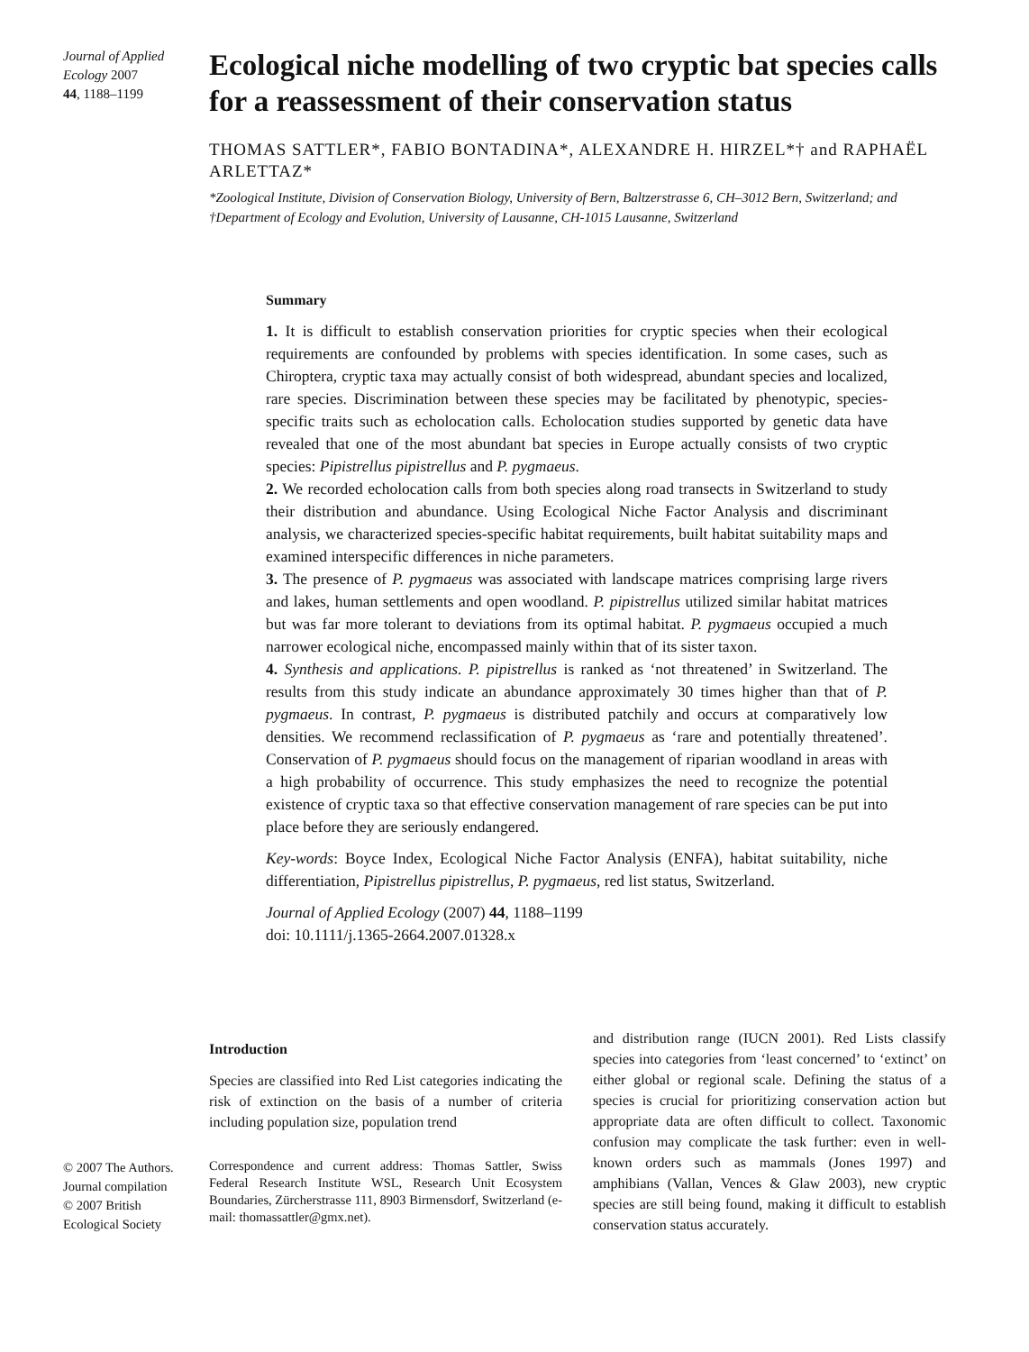Journal of Applied Ecology 2007
44, 1188–1199
Ecological niche modelling of two cryptic bat species calls for a reassessment of their conservation status
THOMAS SATTLER*, FABIO BONTADINA*, ALEXANDRE H. HIRZEL*† and RAPHAËL ARLETTAZ*
*Zoological Institute, Division of Conservation Biology, University of Bern, Baltzerstrasse 6, CH–3012 Bern, Switzerland; and †Department of Ecology and Evolution, University of Lausanne, CH-1015 Lausanne, Switzerland
Summary
1. It is difficult to establish conservation priorities for cryptic species when their ecological requirements are confounded by problems with species identification. In some cases, such as Chiroptera, cryptic taxa may actually consist of both widespread, abundant species and localized, rare species. Discrimination between these species may be facilitated by phenotypic, species-specific traits such as echolocation calls. Echolocation studies supported by genetic data have revealed that one of the most abundant bat species in Europe actually consists of two cryptic species: Pipistrellus pipistrellus and P. pygmaeus.
2. We recorded echolocation calls from both species along road transects in Switzerland to study their distribution and abundance. Using Ecological Niche Factor Analysis and discriminant analysis, we characterized species-specific habitat requirements, built habitat suitability maps and examined interspecific differences in niche parameters.
3. The presence of P. pygmaeus was associated with landscape matrices comprising large rivers and lakes, human settlements and open woodland. P. pipistrellus utilized similar habitat matrices but was far more tolerant to deviations from its optimal habitat. P. pygmaeus occupied a much narrower ecological niche, encompassed mainly within that of its sister taxon.
4. Synthesis and applications. P. pipistrellus is ranked as ‘not threatened’ in Switzerland. The results from this study indicate an abundance approximately 30 times higher than that of P. pygmaeus. In contrast, P. pygmaeus is distributed patchily and occurs at comparatively low densities. We recommend reclassification of P. pygmaeus as ‘rare and potentially threatened’. Conservation of P. pygmaeus should focus on the management of riparian woodland in areas with a high probability of occurrence. This study emphasizes the need to recognize the potential existence of cryptic taxa so that effective conservation management of rare species can be put into place before they are seriously endangered.
Key-words: Boyce Index, Ecological Niche Factor Analysis (ENFA), habitat suitability, niche differentiation, Pipistrellus pipistrellus, P. pygmaeus, red list status, Switzerland.
Journal of Applied Ecology (2007) 44, 1188–1199
doi: 10.1111/j.1365-2664.2007.01328.x
© 2007 The Authors.
Journal compilation
© 2007 British
Ecological Society
Introduction
Species are classified into Red List categories indicating the risk of extinction on the basis of a number of criteria including population size, population trend
Correspondence and current address: Thomas Sattler, Swiss Federal Research Institute WSL, Research Unit Ecosystem Boundaries, Zürcherstrasse 111, 8903 Birmensdorf, Switzerland (e-mail: thomassattler@gmx.net).
and distribution range (IUCN 2001). Red Lists classify species into categories from ‘least concerned’ to ‘extinct’ on either global or regional scale. Defining the status of a species is crucial for prioritizing conservation action but appropriate data are often difficult to collect. Taxonomic confusion may complicate the task further: even in well-known orders such as mammals (Jones 1997) and amphibians (Vallan, Vences & Glaw 2003), new cryptic species are still being found, making it difficult to establish conservation status accurately.